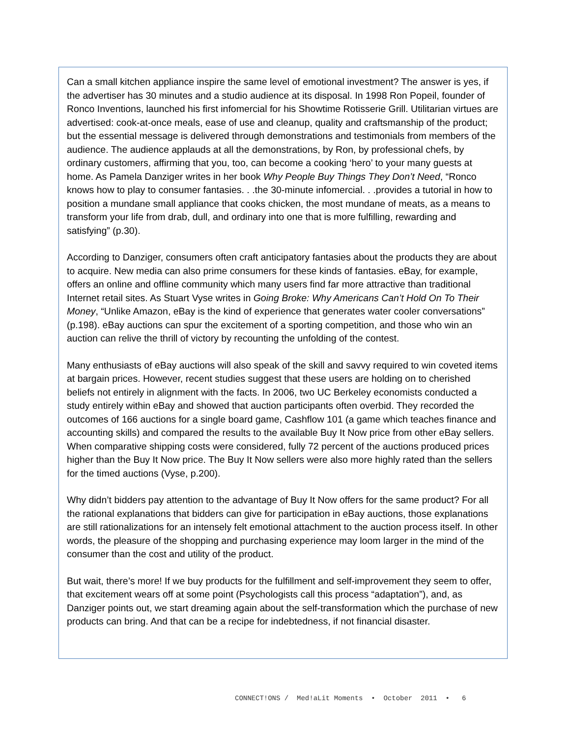Can a small kitchen appliance inspire the same level of emotional investment? The answer is yes, if the advertiser has 30 minutes and a studio audience at its disposal. In 1998 Ron Popeil, founder of Ronco Inventions, launched his first infomercial for his Showtime Rotisserie Grill. Utilitarian virtues are advertised: cook-at-once meals, ease of use and cleanup, quality and craftsmanship of the product; but the essential message is delivered through demonstrations and testimonials from members of the audience. The audience applauds at all the demonstrations, by Ron, by professional chefs, by ordinary customers, affirming that you, too, can become a cooking ‘hero’ to your many guests at home. As Pamela Danziger writes in her book Why People Buy Things They Don’t Need, “Ronco knows how to play to consumer fantasies. . .the 30-minute infomercial. . .provides a tutorial in how to position a mundane small appliance that cooks chicken, the most mundane of meats, as a means to transform your life from drab, dull, and ordinary into one that is more fulfilling, rewarding and satisfying” (p.30).
According to Danziger, consumers often craft anticipatory fantasies about the products they are about to acquire. New media can also prime consumers for these kinds of fantasies. eBay, for example, offers an online and offline community which many users find far more attractive than traditional Internet retail sites. As Stuart Vyse writes in Going Broke: Why Americans Can’t Hold On To Their Money, “Unlike Amazon, eBay is the kind of experience that generates water cooler conversations” (p.198). eBay auctions can spur the excitement of a sporting competition, and those who win an auction can relive the thrill of victory by recounting the unfolding of the contest.
Many enthusiasts of eBay auctions will also speak of the skill and savvy required to win coveted items at bargain prices. However, recent studies suggest that these users are holding on to cherished beliefs not entirely in alignment with the facts. In 2006, two UC Berkeley economists conducted a study entirely within eBay and showed that auction participants often overbid. They recorded the outcomes of 166 auctions for a single board game, Cashflow 101 (a game which teaches finance and accounting skills) and compared the results to the available Buy It Now price from other eBay sellers. When comparative shipping costs were considered, fully 72 percent of the auctions produced prices higher than the Buy It Now price. The Buy It Now sellers were also more highly rated than the sellers for the timed auctions (Vyse, p.200).
Why didn’t bidders pay attention to the advantage of Buy It Now offers for the same product? For all the rational explanations that bidders can give for participation in eBay auctions, those explanations are still rationalizations for an intensely felt emotional attachment to the auction process itself. In other words, the pleasure of the shopping and purchasing experience may loom larger in the mind of the consumer than the cost and utility of the product.
But wait, there’s more! If we buy products for the fulfillment and self-improvement they seem to offer, that excitement wears off at some point (Psychologists call this process “adaptation”), and, as Danziger points out, we start dreaming again about the self-transformation which the purchase of new products can bring. And that can be a recipe for indebtedness, if not financial disaster.
CONNECT!ONS / Med!aLit Moments • October 2011 • 6